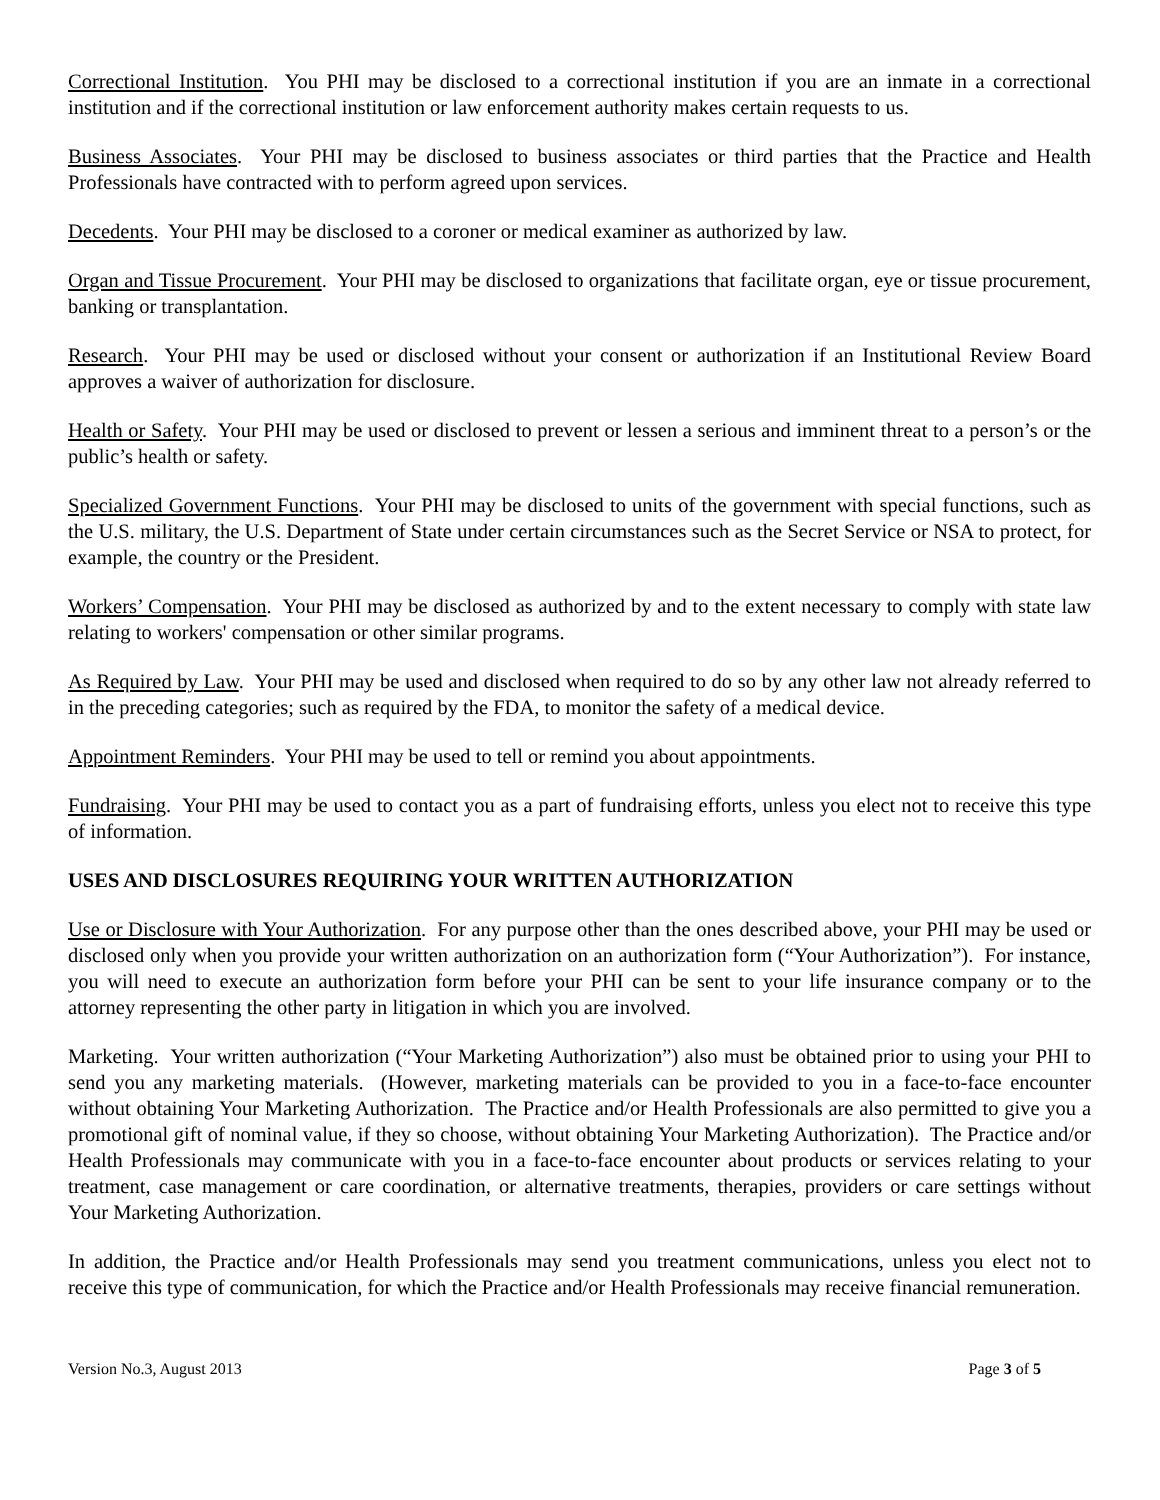Correctional Institution. You PHI may be disclosed to a correctional institution if you are an inmate in a correctional institution and if the correctional institution or law enforcement authority makes certain requests to us.
Business Associates. Your PHI may be disclosed to business associates or third parties that the Practice and Health Professionals have contracted with to perform agreed upon services.
Decedents. Your PHI may be disclosed to a coroner or medical examiner as authorized by law.
Organ and Tissue Procurement. Your PHI may be disclosed to organizations that facilitate organ, eye or tissue procurement, banking or transplantation.
Research. Your PHI may be used or disclosed without your consent or authorization if an Institutional Review Board approves a waiver of authorization for disclosure.
Health or Safety. Your PHI may be used or disclosed to prevent or lessen a serious and imminent threat to a person’s or the public’s health or safety.
Specialized Government Functions. Your PHI may be disclosed to units of the government with special functions, such as the U.S. military, the U.S. Department of State under certain circumstances such as the Secret Service or NSA to protect, for example, the country or the President.
Workers’ Compensation. Your PHI may be disclosed as authorized by and to the extent necessary to comply with state law relating to workers' compensation or other similar programs.
As Required by Law. Your PHI may be used and disclosed when required to do so by any other law not already referred to in the preceding categories; such as required by the FDA, to monitor the safety of a medical device.
Appointment Reminders. Your PHI may be used to tell or remind you about appointments.
Fundraising. Your PHI may be used to contact you as a part of fundraising efforts, unless you elect not to receive this type of information.
USES AND DISCLOSURES REQUIRING YOUR WRITTEN AUTHORIZATION
Use or Disclosure with Your Authorization. For any purpose other than the ones described above, your PHI may be used or disclosed only when you provide your written authorization on an authorization form (“Your Authorization”). For instance, you will need to execute an authorization form before your PHI can be sent to your life insurance company or to the attorney representing the other party in litigation in which you are involved.
Marketing. Your written authorization (“Your Marketing Authorization”) also must be obtained prior to using your PHI to send you any marketing materials. (However, marketing materials can be provided to you in a face-to-face encounter without obtaining Your Marketing Authorization. The Practice and/or Health Professionals are also permitted to give you a promotional gift of nominal value, if they so choose, without obtaining Your Marketing Authorization). The Practice and/or Health Professionals may communicate with you in a face-to-face encounter about products or services relating to your treatment, case management or care coordination, or alternative treatments, therapies, providers or care settings without Your Marketing Authorization.
In addition, the Practice and/or Health Professionals may send you treatment communications, unless you elect not to receive this type of communication, for which the Practice and/or Health Professionals may receive financial remuneration.
Version No.3, August 2013 Page 3 of 5